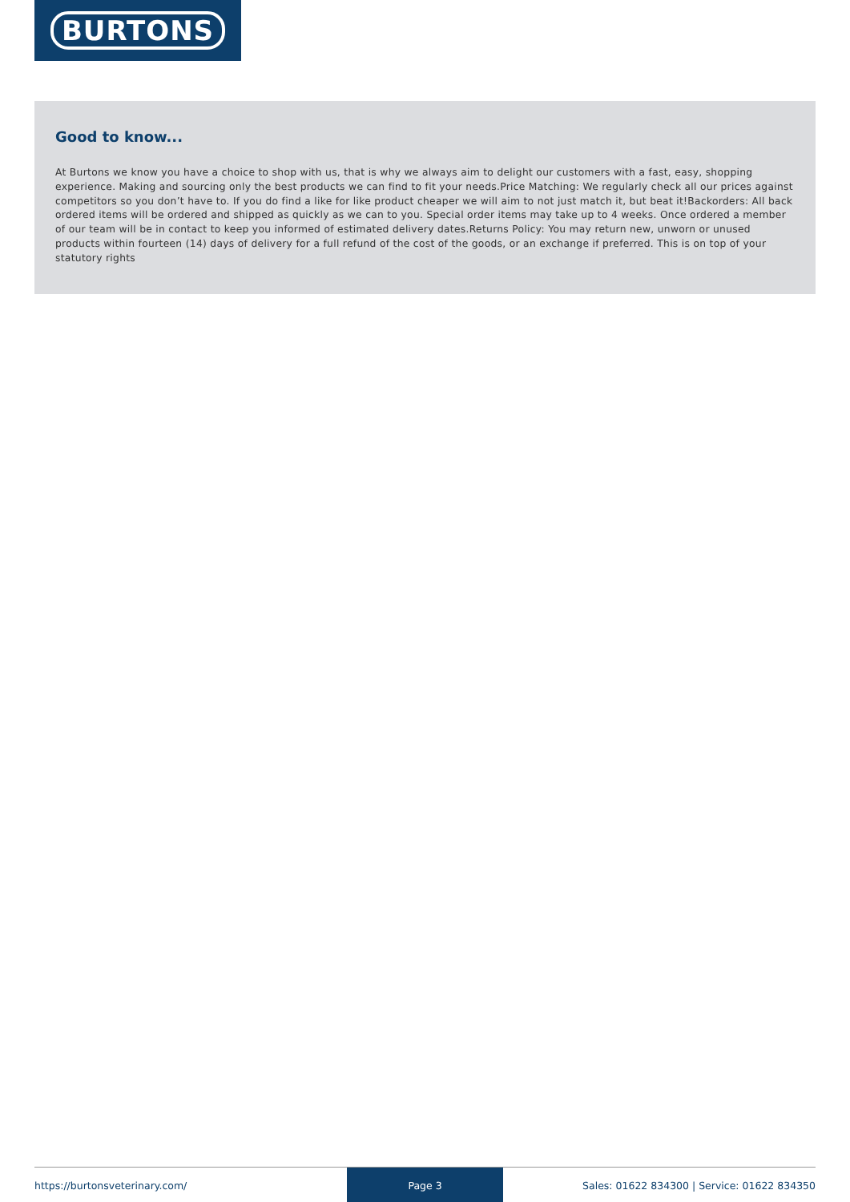BURTONS
Good to know...
At Burtons we know you have a choice to shop with us, that is why we always aim to delight our customers with a fast, easy, shopping experience. Making and sourcing only the best products we can find to fit your needs.Price Matching: We regularly check all our prices against competitors so you don’t have to. If you do find a like for like product cheaper we will aim to not just match it, but beat it!Backorders: All back ordered items will be ordered and shipped as quickly as we can to you. Special order items may take up to 4 weeks. Once ordered a member of our team will be in contact to keep you informed of estimated delivery dates.Returns Policy: You may return new, unworn or unused products within fourteen (14) days of delivery for a full refund of the cost of the goods, or an exchange if preferred. This is on top of your statutory rights
https://burtonsveterinary.com/
Page 3
Sales: 01622 834300 | Service: 01622 834350